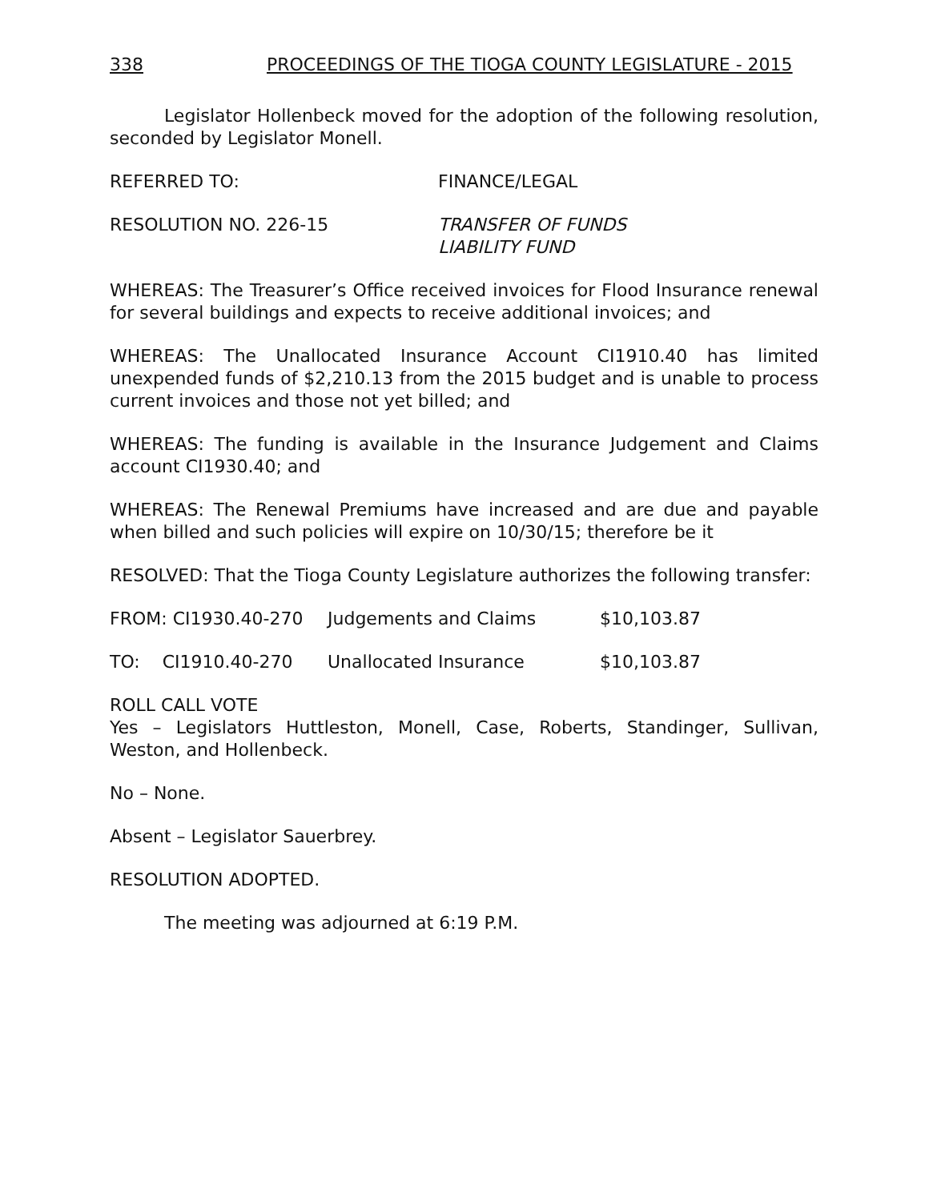338 PROCEEDINGS OF THE TIOGA COUNTY LEGISLATURE - 2015
Legislator Hollenbeck moved for the adoption of the following resolution, seconded by Legislator Monell.
REFERRED TO: FINANCE/LEGAL
RESOLUTION NO. 226-15 TRANSFER OF FUNDS
LIABILITY FUND
WHEREAS: The Treasurer’s Office received invoices for Flood Insurance renewal for several buildings and expects to receive additional invoices; and
WHEREAS: The Unallocated Insurance Account CI1910.40 has limited unexpended funds of $2,210.13 from the 2015 budget and is unable to process current invoices and those not yet billed; and
WHEREAS: The funding is available in the Insurance Judgement and Claims account CI1930.40; and
WHEREAS: The Renewal Premiums have increased and are due and payable when billed and such policies will expire on 10/30/15; therefore be it
RESOLVED: That the Tioga County Legislature authorizes the following transfer:
FROM: CI1930.40-270 Judgements and Claims $10,103.87
TO: CI1910.40-270 Unallocated Insurance $10,103.87
ROLL CALL VOTE
Yes – Legislators Huttleston, Monell, Case, Roberts, Standinger, Sullivan, Weston, and Hollenbeck.
No – None.
Absent – Legislator Sauerbrey.
RESOLUTION ADOPTED.
The meeting was adjourned at 6:19 P.M.